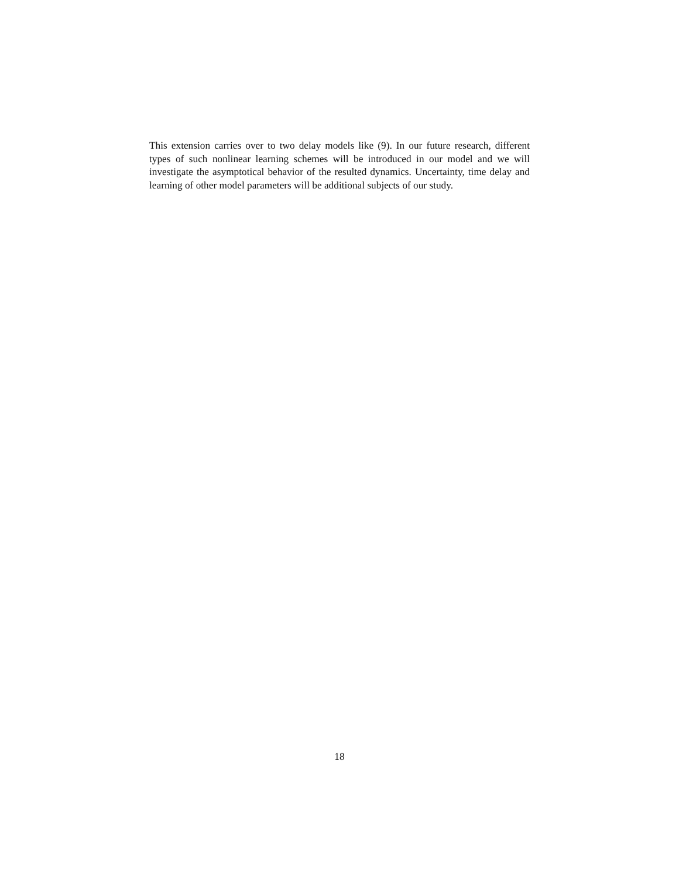This extension carries over to two delay models like (9). In our future research, different types of such nonlinear learning schemes will be introduced in our model and we will investigate the asymptotical behavior of the resulted dynamics. Uncertainty, time delay and learning of other model parameters will be additional subjects of our study.
18